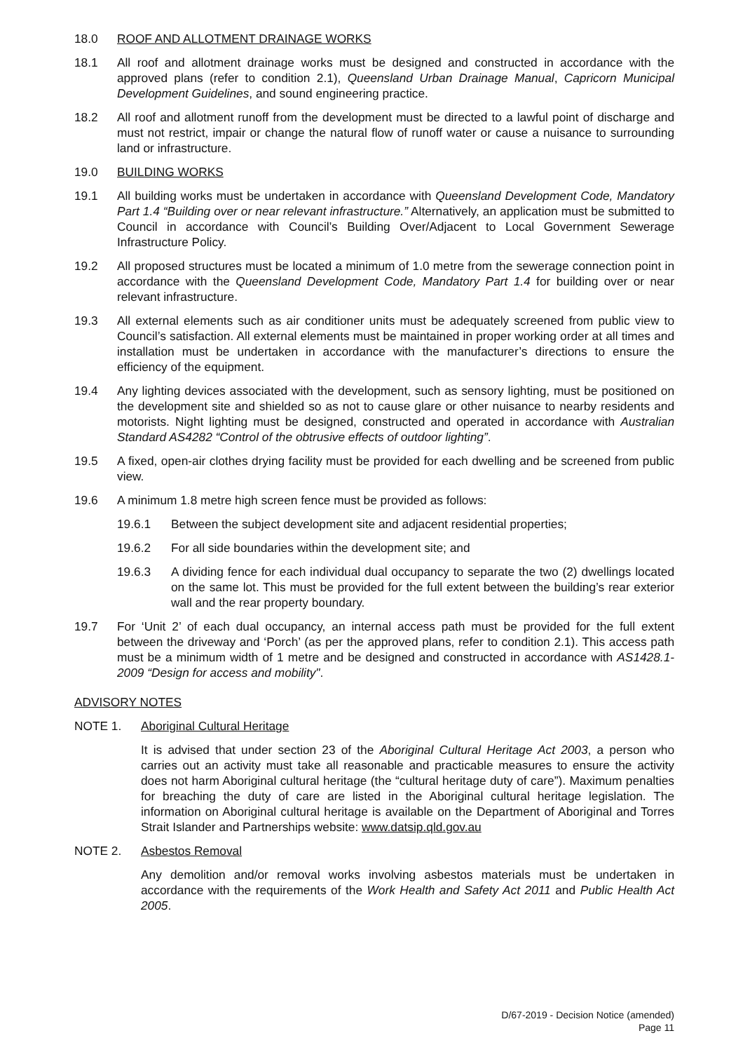18.0 ROOF AND ALLOTMENT DRAINAGE WORKS
18.1 All roof and allotment drainage works must be designed and constructed in accordance with the approved plans (refer to condition 2.1), Queensland Urban Drainage Manual, Capricorn Municipal Development Guidelines, and sound engineering practice.
18.2 All roof and allotment runoff from the development must be directed to a lawful point of discharge and must not restrict, impair or change the natural flow of runoff water or cause a nuisance to surrounding land or infrastructure.
19.0 BUILDING WORKS
19.1 All building works must be undertaken in accordance with Queensland Development Code, Mandatory Part 1.4 “Building over or near relevant infrastructure.” Alternatively, an application must be submitted to Council in accordance with Council’s Building Over/Adjacent to Local Government Sewerage Infrastructure Policy.
19.2 All proposed structures must be located a minimum of 1.0 metre from the sewerage connection point in accordance with the Queensland Development Code, Mandatory Part 1.4 for building over or near relevant infrastructure.
19.3 All external elements such as air conditioner units must be adequately screened from public view to Council’s satisfaction. All external elements must be maintained in proper working order at all times and installation must be undertaken in accordance with the manufacturer’s directions to ensure the efficiency of the equipment.
19.4 Any lighting devices associated with the development, such as sensory lighting, must be positioned on the development site and shielded so as not to cause glare or other nuisance to nearby residents and motorists. Night lighting must be designed, constructed and operated in accordance with Australian Standard AS4282 “Control of the obtrusive effects of outdoor lighting”.
19.5 A fixed, open-air clothes drying facility must be provided for each dwelling and be screened from public view.
19.6 A minimum 1.8 metre high screen fence must be provided as follows:
19.6.1 Between the subject development site and adjacent residential properties;
19.6.2 For all side boundaries within the development site; and
19.6.3 A dividing fence for each individual dual occupancy to separate the two (2) dwellings located on the same lot. This must be provided for the full extent between the building’s rear exterior wall and the rear property boundary.
19.7 For ‘Unit 2’ of each dual occupancy, an internal access path must be provided for the full extent between the driveway and ‘Porch’ (as per the approved plans, refer to condition 2.1). This access path must be a minimum width of 1 metre and be designed and constructed in accordance with AS1428.1-2009 “Design for access and mobility".
ADVISORY NOTES
NOTE 1. Aboriginal Cultural Heritage
It is advised that under section 23 of the Aboriginal Cultural Heritage Act 2003, a person who carries out an activity must take all reasonable and practicable measures to ensure the activity does not harm Aboriginal cultural heritage (the “cultural heritage duty of care”). Maximum penalties for breaching the duty of care are listed in the Aboriginal cultural heritage legislation. The information on Aboriginal cultural heritage is available on the Department of Aboriginal and Torres Strait Islander and Partnerships website: www.datsip.qld.gov.au
NOTE 2. Asbestos Removal
Any demolition and/or removal works involving asbestos materials must be undertaken in accordance with the requirements of the Work Health and Safety Act 2011 and Public Health Act 2005.
D/67-2019 - Decision Notice (amended)
Page 11